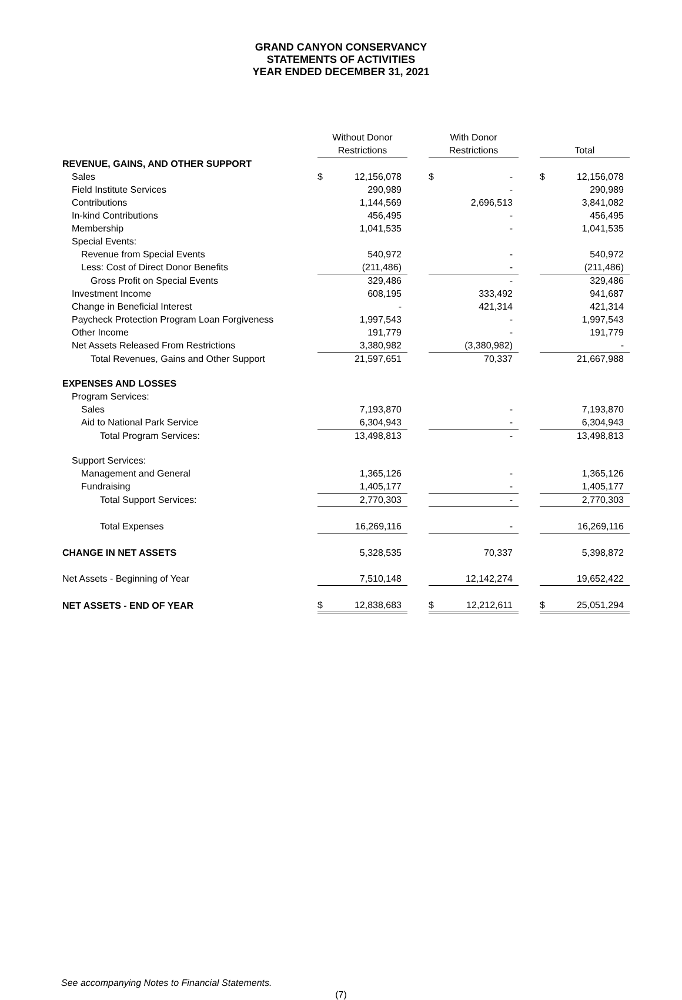GRAND CANYON CONSERVANCY
STATEMENTS OF ACTIVITIES
YEAR ENDED DECEMBER 31, 2021
| | Without Donor Restrictions | | | With Donor Restrictions | | | Total | |
| --- | --- | --- | --- | --- | --- | --- | --- | --- |
| REVENUE, GAINS, AND OTHER SUPPORT | | | | | | | | |
| Sales | $ | 12,156,078 | | $ | - | | $ | 12,156,078 |
| Field Institute Services | | 290,989 | | | - | | | 290,989 |
| Contributions | | 1,144,569 | | | 2,696,513 | | | 3,841,082 |
| In-kind Contributions | | 456,495 | | | - | | | 456,495 |
| Membership | | 1,041,535 | | | - | | | 1,041,535 |
| Special Events: | | | | | | | | |
| Revenue from Special Events | | 540,972 | | | - | | | 540,972 |
| Less: Cost of Direct Donor Benefits | | (211,486) | | | - | | | (211,486) |
| Gross Profit on Special Events | | 329,486 | | | - | | | 329,486 |
| Investment Income | | 608,195 | | | 333,492 | | | 941,687 |
| Change in Beneficial Interest | | - | | | 421,314 | | | 421,314 |
| Paycheck Protection Program Loan Forgiveness | | 1,997,543 | | | - | | | 1,997,543 |
| Other Income | | 191,779 | | | - | | | 191,779 |
| Net Assets Released From Restrictions | | 3,380,982 | | | (3,380,982) | | | - |
| Total Revenues, Gains and Other Support | | 21,597,651 | | | 70,337 | | | 21,667,988 |
| EXPENSES AND LOSSES | | | | | | | | |
| Program Services: | | | | | | | | |
| Sales | | 7,193,870 | | | - | | | 7,193,870 |
| Aid to National Park Service | | 6,304,943 | | | - | | | 6,304,943 |
| Total Program Services: | | 13,498,813 | | | - | | | 13,498,813 |
| Support Services: | | | | | | | | |
| Management and General | | 1,365,126 | | | - | | | 1,365,126 |
| Fundraising | | 1,405,177 | | | - | | | 1,405,177 |
| Total Support Services: | | 2,770,303 | | | - | | | 2,770,303 |
| Total Expenses | | 16,269,116 | | | - | | | 16,269,116 |
| CHANGE IN NET ASSETS | | 5,328,535 | | | 70,337 | | | 5,398,872 |
| Net Assets - Beginning of Year | | 7,510,148 | | | 12,142,274 | | | 19,652,422 |
| NET ASSETS - END OF YEAR | $ | 12,838,683 | | $ | 12,212,611 | | $ | 25,051,294 |
See accompanying Notes to Financial Statements.
(7)